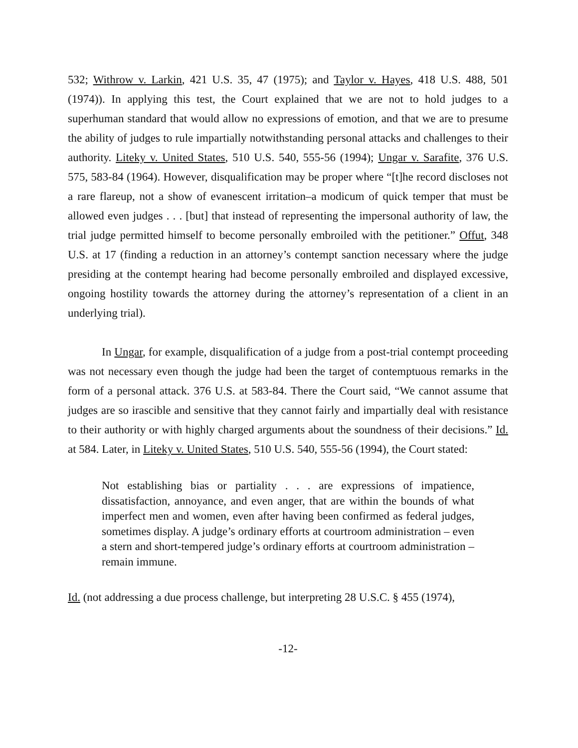532; Withrow v. Larkin, 421 U.S. 35, 47 (1975); and Taylor v. Hayes, 418 U.S. 488, 501 (1974)). In applying this test, the Court explained that we are not to hold judges to a superhuman standard that would allow no expressions of emotion, and that we are to presume the ability of judges to rule impartially notwithstanding personal attacks and challenges to their authority. Liteky v. United States, 510 U.S. 540, 555-56 (1994); Ungar v. Sarafite, 376 U.S. 575, 583-84 (1964). However, disqualification may be proper where “[t]he record discloses not a rare flareup, not a show of evanescent irritation–a modicum of quick temper that must be allowed even judges . . . [but] that instead of representing the impersonal authority of law, the trial judge permitted himself to become personally embroiled with the petitioner.” Offut, 348 U.S. at 17 (finding a reduction in an attorney’s contempt sanction necessary where the judge presiding at the contempt hearing had become personally embroiled and displayed excessive, ongoing hostility towards the attorney during the attorney’s representation of a client in an underlying trial).
In Ungar, for example, disqualification of a judge from a post-trial contempt proceeding was not necessary even though the judge had been the target of contemptuous remarks in the form of a personal attack. 376 U.S. at 583-84. There the Court said, “We cannot assume that judges are so irascible and sensitive that they cannot fairly and impartially deal with resistance to their authority or with highly charged arguments about the soundness of their decisions.” Id. at 584. Later, in Liteky v. United States, 510 U.S. 540, 555-56 (1994), the Court stated:
Not establishing bias or partiality . . . are expressions of impatience, dissatisfaction, annoyance, and even anger, that are within the bounds of what imperfect men and women, even after having been confirmed as federal judges, sometimes display. A judge’s ordinary efforts at courtroom administration – even a stern and short-tempered judge’s ordinary efforts at courtroom administration – remain immune.
Id. (not addressing a due process challenge, but interpreting 28 U.S.C. § 455 (1974),
-12-